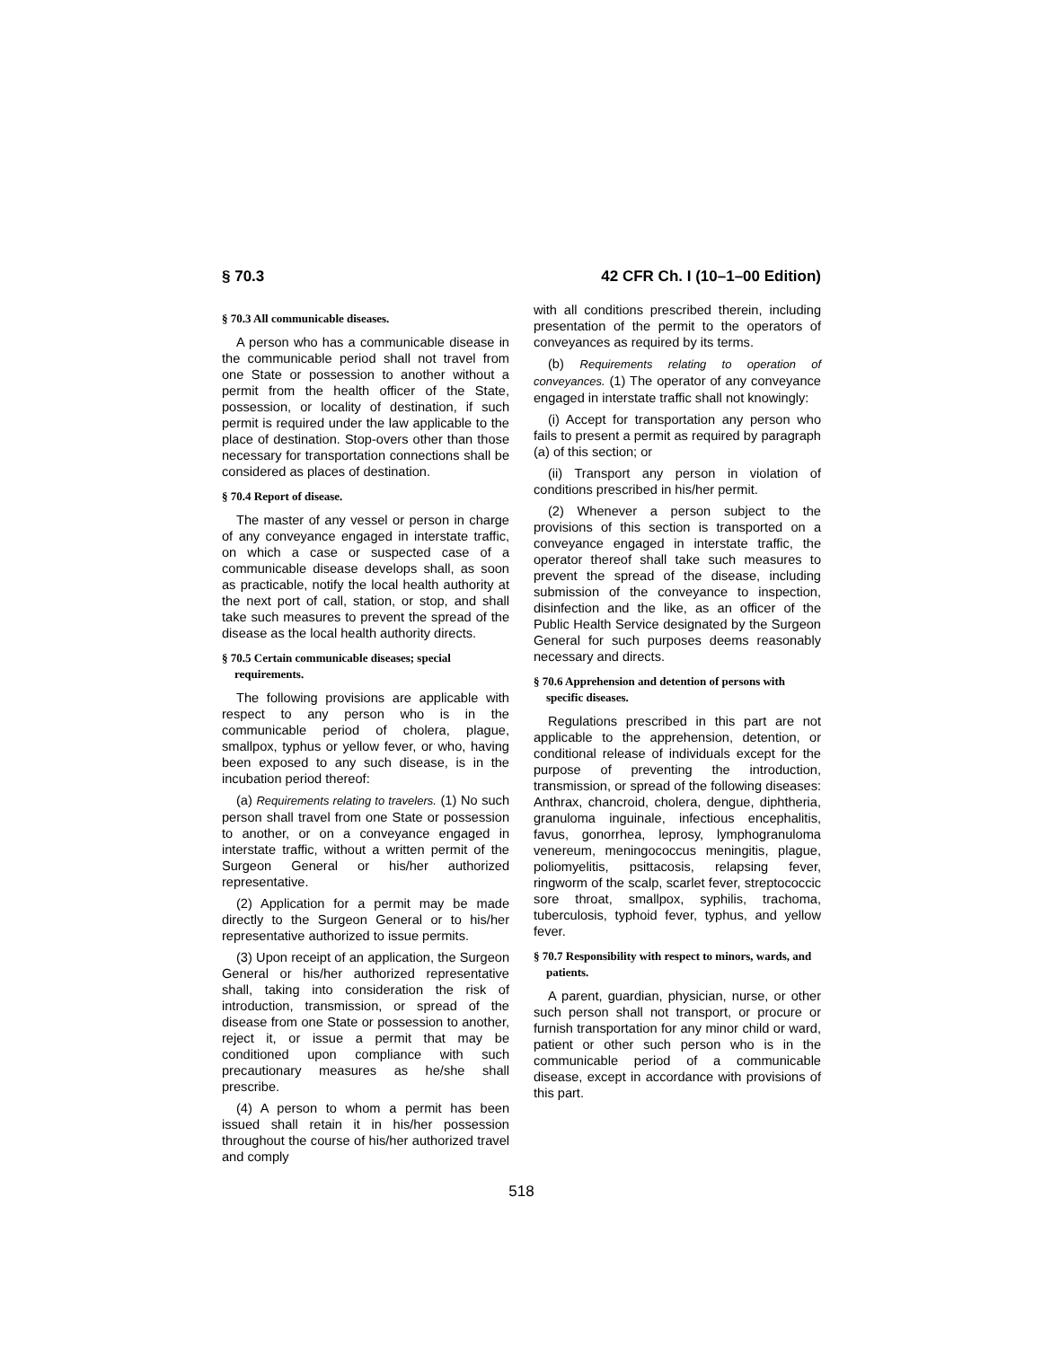§ 70.3 42 CFR Ch. I (10–1–00 Edition)
§ 70.3 All communicable diseases.
A person who has a communicable disease in the communicable period shall not travel from one State or possession to another without a permit from the health officer of the State, possession, or locality of destination, if such permit is required under the law applicable to the place of destination. Stop-overs other than those necessary for transportation connections shall be considered as places of destination.
§ 70.4 Report of disease.
The master of any vessel or person in charge of any conveyance engaged in interstate traffic, on which a case or suspected case of a communicable disease develops shall, as soon as practicable, notify the local health authority at the next port of call, station, or stop, and shall take such measures to prevent the spread of the disease as the local health authority directs.
§ 70.5 Certain communicable diseases; special requirements.
The following provisions are applicable with respect to any person who is in the communicable period of cholera, plague, smallpox, typhus or yellow fever, or who, having been exposed to any such disease, is in the incubation period thereof:
(a) Requirements relating to travelers. (1) No such person shall travel from one State or possession to another, or on a conveyance engaged in interstate traffic, without a written permit of the Surgeon General or his/her authorized representative.
(2) Application for a permit may be made directly to the Surgeon General or to his/her representative authorized to issue permits.
(3) Upon receipt of an application, the Surgeon General or his/her authorized representative shall, taking into consideration the risk of introduction, transmission, or spread of the disease from one State or possession to another, reject it, or issue a permit that may be conditioned upon compliance with such precautionary measures as he/she shall prescribe.
(4) A person to whom a permit has been issued shall retain it in his/her possession throughout the course of his/her authorized travel and comply
with all conditions prescribed therein, including presentation of the permit to the operators of conveyances as required by its terms.
(b) Requirements relating to operation of conveyances. (1) The operator of any conveyance engaged in interstate traffic shall not knowingly:
(i) Accept for transportation any person who fails to present a permit as required by paragraph (a) of this section; or
(ii) Transport any person in violation of conditions prescribed in his/her permit.
(2) Whenever a person subject to the provisions of this section is transported on a conveyance engaged in interstate traffic, the operator thereof shall take such measures to prevent the spread of the disease, including submission of the conveyance to inspection, disinfection and the like, as an officer of the Public Health Service designated by the Surgeon General for such purposes deems reasonably necessary and directs.
§ 70.6 Apprehension and detention of persons with specific diseases.
Regulations prescribed in this part are not applicable to the apprehension, detention, or conditional release of individuals except for the purpose of preventing the introduction, transmission, or spread of the following diseases: Anthrax, chancroid, cholera, dengue, diphtheria, granuloma inguinale, infectious encephalitis, favus, gonorrhea, leprosy, lymphogranuloma venereum, meningococcus meningitis, plague, poliomyelitis, psittacosis, relapsing fever, ringworm of the scalp, scarlet fever, streptococcic sore throat, smallpox, syphilis, trachoma, tuberculosis, typhoid fever, typhus, and yellow fever.
§ 70.7 Responsibility with respect to minors, wards, and patients.
A parent, guardian, physician, nurse, or other such person shall not transport, or procure or furnish transportation for any minor child or ward, patient or other such person who is in the communicable period of a communicable disease, except in accordance with provisions of this part.
518